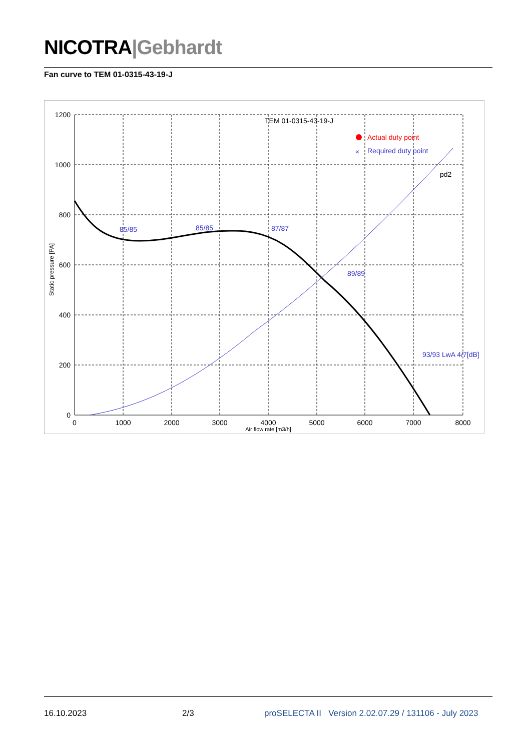NICOTRA|Gebhardt
Fan curve to TEM 01-0315-43-19-J
1200
1000
800
600
400
200
0
0
1000
2000
3000
4000
5000
6000
7000
8000
Air flow rate [m3/h]
Static pressure [PA]
TEM 01-0315-43-19-J
Actual duty point
×
Required duty point
pd2
85/85
85/85
87/87
89/89
93/93 LwA 4/7[dB]
16.10.2023 2/3 proSELECTA II Version 2.02.07.29 / 131106 - July 2023